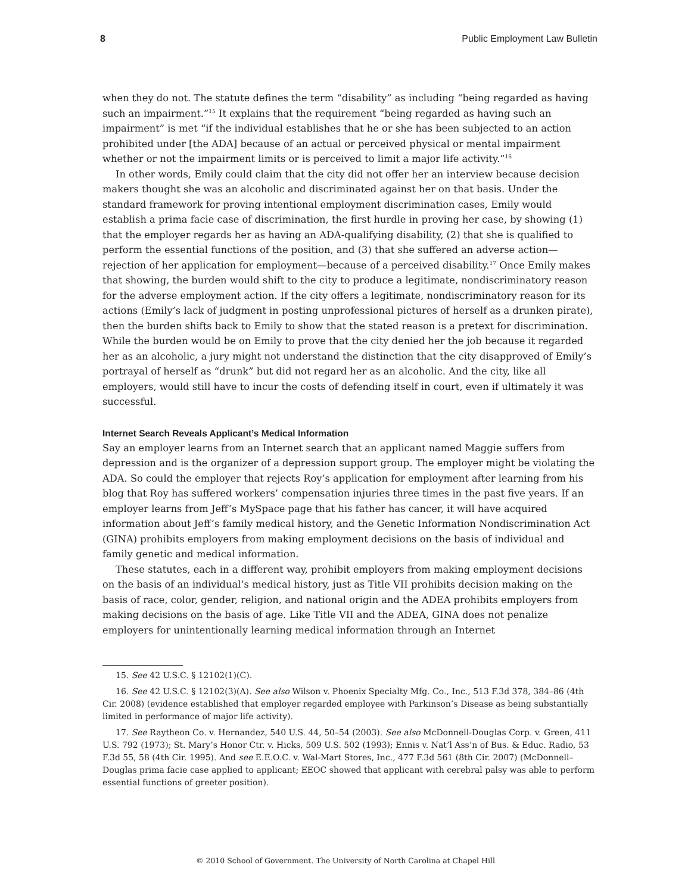8 Public Employment Law Bulletin
when they do not. The statute defines the term “disability” as including “being regarded as having such an impairment.”<sup>15</sup> It explains that the requirement “being regarded as having such an impairment” is met “if the individual establishes that he or she has been subjected to an action prohibited under [the ADA] because of an actual or perceived physical or mental impairment whether or not the impairment limits or is perceived to limit a major life activity.”<sup>16</sup>
In other words, Emily could claim that the city did not offer her an interview because decision makers thought she was an alcoholic and discriminated against her on that basis. Under the standard framework for proving intentional employment discrimination cases, Emily would establish a prima facie case of discrimination, the first hurdle in proving her case, by showing (1) that the employer regards her as having an ADA-qualifying disability, (2) that she is qualified to perform the essential functions of the position, and (3) that she suffered an adverse action—rejection of her application for employment—because of a perceived disability.<sup>17</sup> Once Emily makes that showing, the burden would shift to the city to produce a legitimate, nondiscriminatory reason for the adverse employment action. If the city offers a legitimate, nondiscriminatory reason for its actions (Emily’s lack of judgment in posting unprofessional pictures of herself as a drunken pirate), then the burden shifts back to Emily to show that the stated reason is a pretext for discrimination. While the burden would be on Emily to prove that the city denied her the job because it regarded her as an alcoholic, a jury might not understand the distinction that the city disapproved of Emily’s portrayal of herself as “drunk” but did not regard her as an alcoholic. And the city, like all employers, would still have to incur the costs of defending itself in court, even if ultimately it was successful.
Internet Search Reveals Applicant’s Medical Information
Say an employer learns from an Internet search that an applicant named Maggie suffers from depression and is the organizer of a depression support group. The employer might be violating the ADA. So could the employer that rejects Roy’s application for employment after learning from his blog that Roy has suffered workers’ compensation injuries three times in the past five years. If an employer learns from Jeff’s MySpace page that his father has cancer, it will have acquired information about Jeff’s family medical history, and the Genetic Information Nondiscrimination Act (GINA) prohibits employers from making employment decisions on the basis of individual and family genetic and medical information.
These statutes, each in a different way, prohibit employers from making employment decisions on the basis of an individual’s medical history, just as Title VII prohibits decision making on the basis of race, color, gender, religion, and national origin and the ADEA prohibits employers from making decisions on the basis of age. Like Title VII and the ADEA, GINA does not penalize employers for unintentionally learning medical information through an Internet
15. See 42 U.S.C. § 12102(1)(C).
16. See 42 U.S.C. § 12102(3)(A). See also Wilson v. Phoenix Specialty Mfg. Co., Inc., 513 F.3d 378, 384–86 (4th Cir. 2008) (evidence established that employer regarded employee with Parkinson’s Disease as being substantially limited in performance of major life activity).
17. See Raytheon Co. v. Hernandez, 540 U.S. 44, 50–54 (2003). See also McDonnell-Douglas Corp. v. Green, 411 U.S. 792 (1973); St. Mary’s Honor Ctr. v. Hicks, 509 U.S. 502 (1993); Ennis v. Nat’l Ass’n of Bus. & Educ. Radio, 53 F.3d 55, 58 (4th Cir. 1995). And see E.E.O.C. v. Wal-Mart Stores, Inc., 477 F.3d 561 (8th Cir. 2007) (McDonnell–Douglas prima facie case applied to applicant; EEOC showed that applicant with cerebral palsy was able to perform essential functions of greeter position).
© 2010 School of Government. The University of North Carolina at Chapel Hill